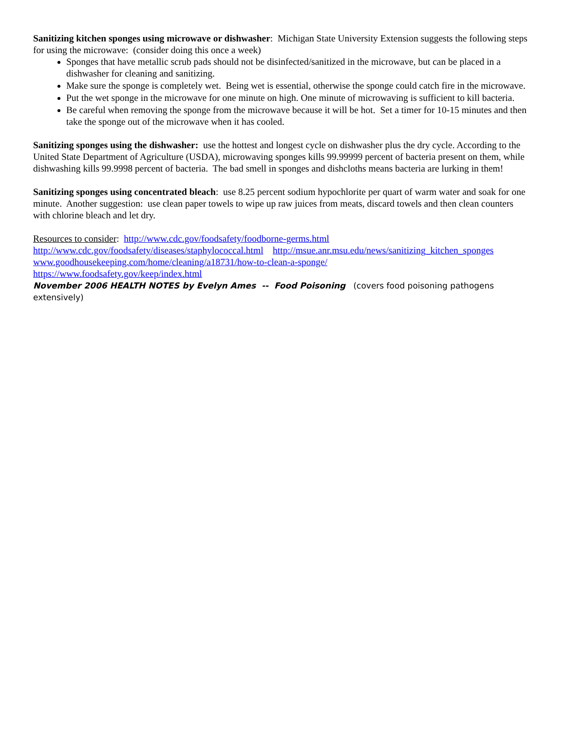Sanitizing kitchen sponges using microwave or dishwasher: Michigan State University Extension suggests the following steps for using the microwave: (consider doing this once a week)
Sponges that have metallic scrub pads should not be disinfected/sanitized in the microwave, but can be placed in a dishwasher for cleaning and sanitizing.
Make sure the sponge is completely wet. Being wet is essential, otherwise the sponge could catch fire in the microwave.
Put the wet sponge in the microwave for one minute on high. One minute of microwaving is sufficient to kill bacteria.
Be careful when removing the sponge from the microwave because it will be hot. Set a timer for 10-15 minutes and then take the sponge out of the microwave when it has cooled.
Sanitizing sponges using the dishwasher: use the hottest and longest cycle on dishwasher plus the dry cycle. According to the United State Department of Agriculture (USDA), microwaving sponges kills 99.99999 percent of bacteria present on them, while dishwashing kills 99.9998 percent of bacteria. The bad smell in sponges and dishcloths means bacteria are lurking in them!
Sanitizing sponges using concentrated bleach: use 8.25 percent sodium hypochlorite per quart of warm water and soak for one minute. Another suggestion: use clean paper towels to wipe up raw juices from meats, discard towels and then clean counters with chlorine bleach and let dry.
Resources to consider: http://www.cdc.gov/foodsafety/foodborne-germs.html
http://www.cdc.gov/foodsafety/diseases/staphylococcal.html http://msue.anr.msu.edu/news/sanitizing_kitchen_sponges
www.goodhousekeeping.com/home/cleaning/a18731/how-to-clean-a-sponge/
https://www.foodsafety.gov/keep/index.html
November 2006 HEALTH NOTES by Evelyn Ames -- Food Poisoning (covers food poisoning pathogens extensively)